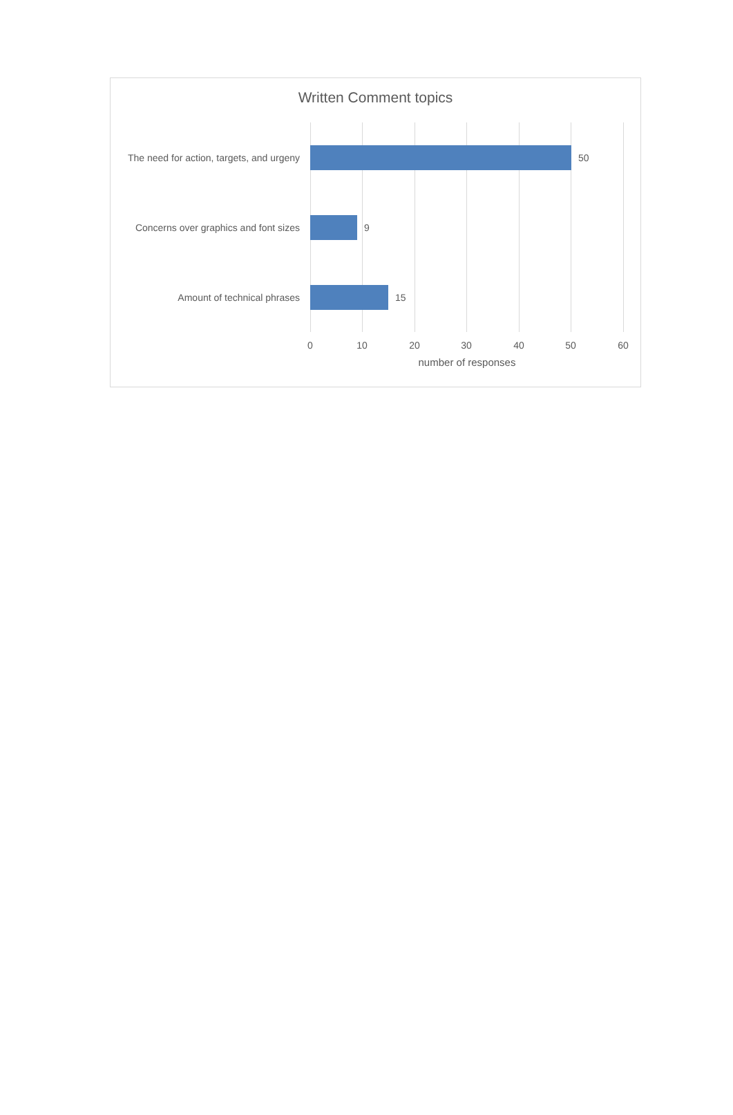Written Comment topics
The need for action, targets, and urgeny
50
Concerns over graphics and font sizes
9
Amount of technical phrases 15
0 10 20 30 40 50 60
number of responses